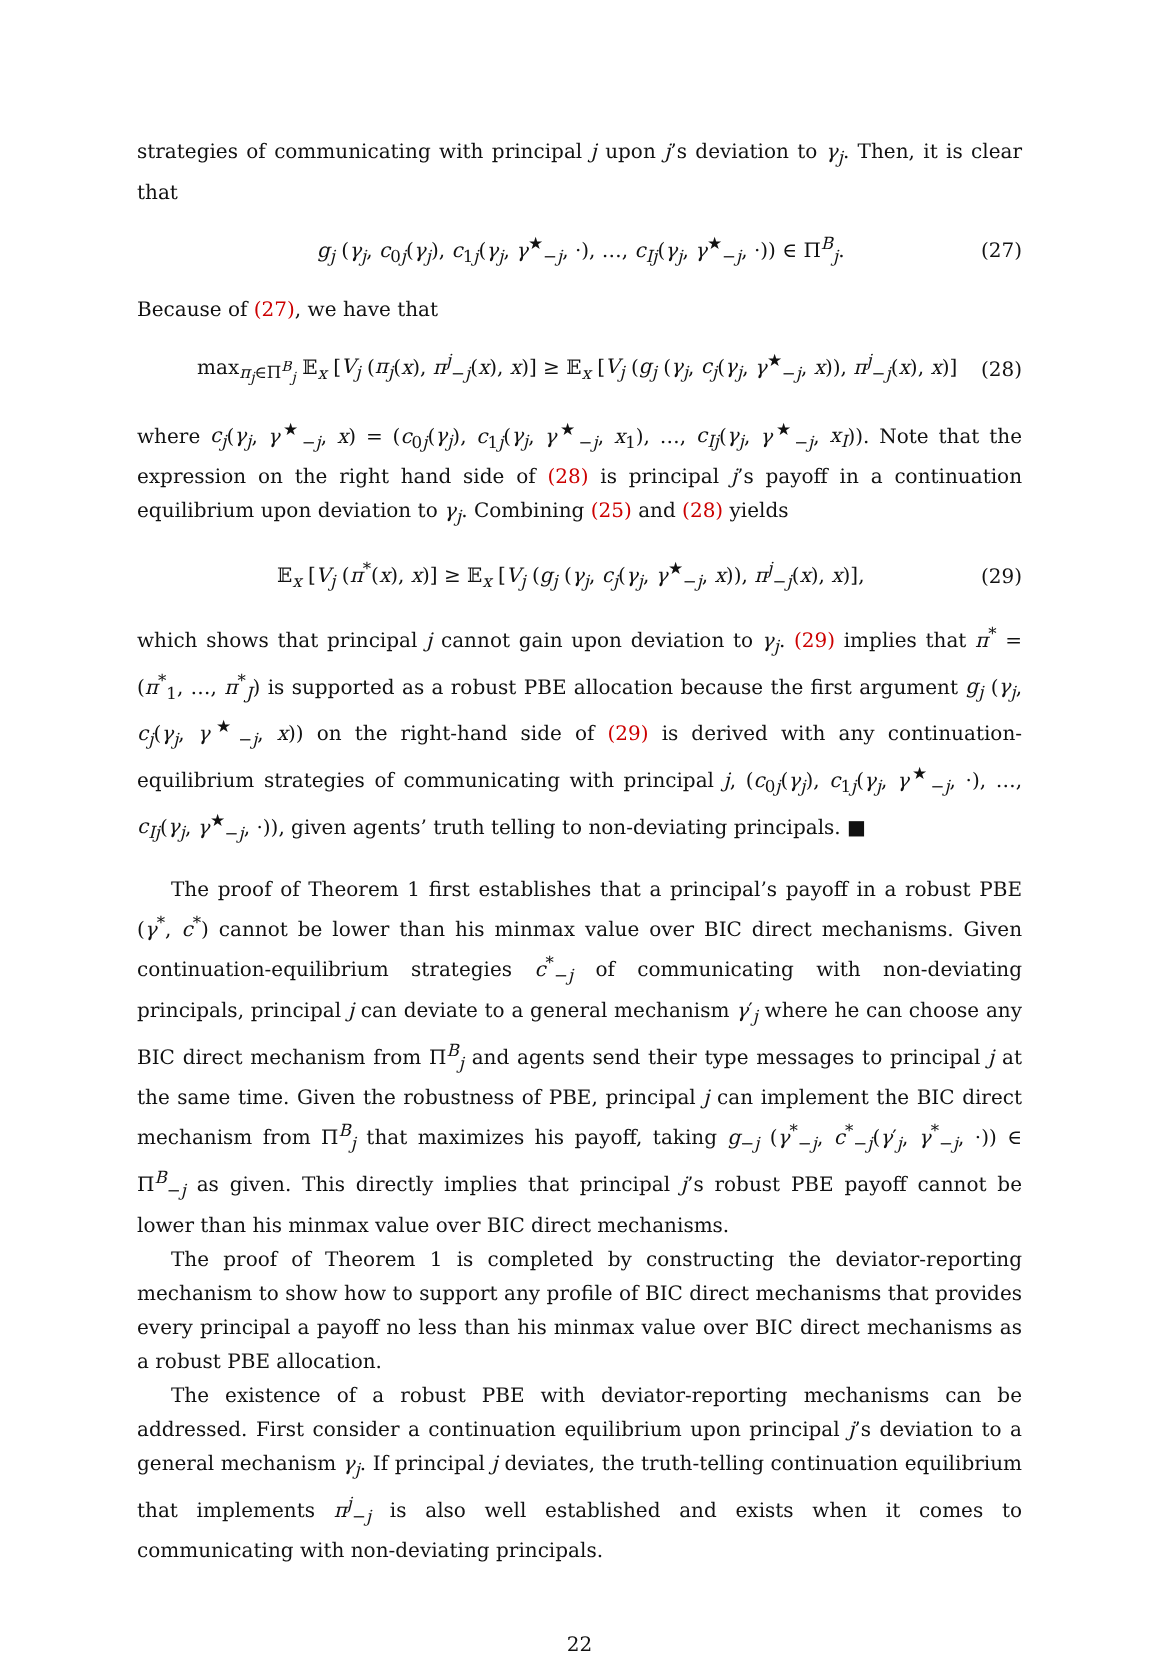strategies of communicating with principal j upon j’s deviation to γ<sub>j</sub>. Then, it is clear that
g<sub>j</sub> (γ<sub>j</sub>, c<sub>0j</sub>(γ<sub>j</sub>), c<sub>1j</sub>(γ<sub>j</sub>, γ<sup>★</sup><sub>−j</sub>, ·), …, c<sub>Ij</sub>(γ<sub>j</sub>, γ<sup>★</sup><sub>−j</sub>, ·)) ∈ Π<sup>B</sup><sub>j</sub>. (27)
Because of (27), we have that
max<sub>π<sub>j</sub>∈Π<sup>B</sup><sub>j</sub></sub> 𝔼<sub>x</sub> [V<sub>j</sub> (π<sub>j</sub>(x), π<sup>j</sup><sub>−j</sub>(x), x)] ≥ 𝔼<sub>x</sub> [V<sub>j</sub> (g<sub>j</sub> (γ<sub>j</sub>, c<sub>j</sub>(γ<sub>j</sub>, γ<sup>★</sup><sub>−j</sub>, x)), π<sup>j</sup><sub>−j</sub>(x), x)] (28)
where c<sub>j</sub>(γ<sub>j</sub>, γ<sup>★</sup><sub>−j</sub>, x) = (c<sub>0j</sub>(γ<sub>j</sub>), c<sub>1j</sub>(γ<sub>j</sub>, γ<sup>★</sup><sub>−j</sub>, x<sub>1</sub>), …, c<sub>Ij</sub>(γ<sub>j</sub>, γ<sup>★</sup><sub>−j</sub>, x<sub>I</sub>)). Note that the expression on the right hand side of (28) is principal j’s payoff in a continuation equilibrium upon deviation to γ<sub>j</sub>. Combining (25) and (28) yields
𝔼<sub>x</sub> [V<sub>j</sub> (π<sup>*</sup>(x), x)] ≥ 𝔼<sub>x</sub> [V<sub>j</sub> (g<sub>j</sub> (γ<sub>j</sub>, c<sub>j</sub>(γ<sub>j</sub>, γ<sup>★</sup><sub>−j</sub>, x)), π<sup>j</sup><sub>−j</sub>(x), x)], (29)
which shows that principal j cannot gain upon deviation to γ<sub>j</sub>. (29) implies that π<sup>*</sup> = (π<sup>*</sup><sub>1</sub>, …, π<sup>*</sup><sub>J</sub>) is supported as a robust PBE allocation because the first argument g<sub>j</sub> (γ<sub>j</sub>, c<sub>j</sub>(γ<sub>j</sub>, γ<sup>★</sup><sub>−j</sub>, x)) on the right-hand side of (29) is derived with any continuation-equilibrium strategies of communicating with principal j, (c<sub>0j</sub>(γ<sub>j</sub>), c<sub>1j</sub>(γ<sub>j</sub>, γ<sup>★</sup><sub>−j</sub>, ·), …, c<sub>Ij</sub>(γ<sub>j</sub>, γ<sup>★</sup><sub>−j</sub>, ·)), given agents’ truth telling to non-deviating principals. ■
The proof of Theorem 1 first establishes that a principal’s payoff in a robust PBE (γ<sup>*</sup>, c<sup>*</sup>) cannot be lower than his minmax value over BIC direct mechanisms. Given continuation-equilibrium strategies c<sup>*</sup><sub>−j</sub> of communicating with non-deviating principals, principal j can deviate to a general mechanism γ′<sub>j</sub> where he can choose any BIC direct mechanism from Π<sup>B</sup><sub>j</sub> and agents send their type messages to principal j at the same time. Given the robustness of PBE, principal j can implement the BIC direct mechanism from Π<sup>B</sup><sub>j</sub> that maximizes his payoff, taking g<sub>−j</sub> (γ<sup>*</sup><sub>−j</sub>, c<sup>*</sup><sub>−j</sub>(γ′<sub>j</sub>, γ<sup>*</sup><sub>−j</sub>, ·)) ∈ Π<sup>B</sup><sub>−j</sub> as given. This directly implies that principal j’s robust PBE payoff cannot be lower than his minmax value over BIC direct mechanisms.
The proof of Theorem 1 is completed by constructing the deviator-reporting mechanism to show how to support any profile of BIC direct mechanisms that provides every principal a payoff no less than his minmax value over BIC direct mechanisms as a robust PBE allocation.
The existence of a robust PBE with deviator-reporting mechanisms can be addressed. First consider a continuation equilibrium upon principal j’s deviation to a general mechanism γ<sub>j</sub>. If principal j deviates, the truth-telling continuation equilibrium that implements π<sup>j</sup><sub>−j</sub> is also well established and exists when it comes to communicating with non-deviating principals.
22